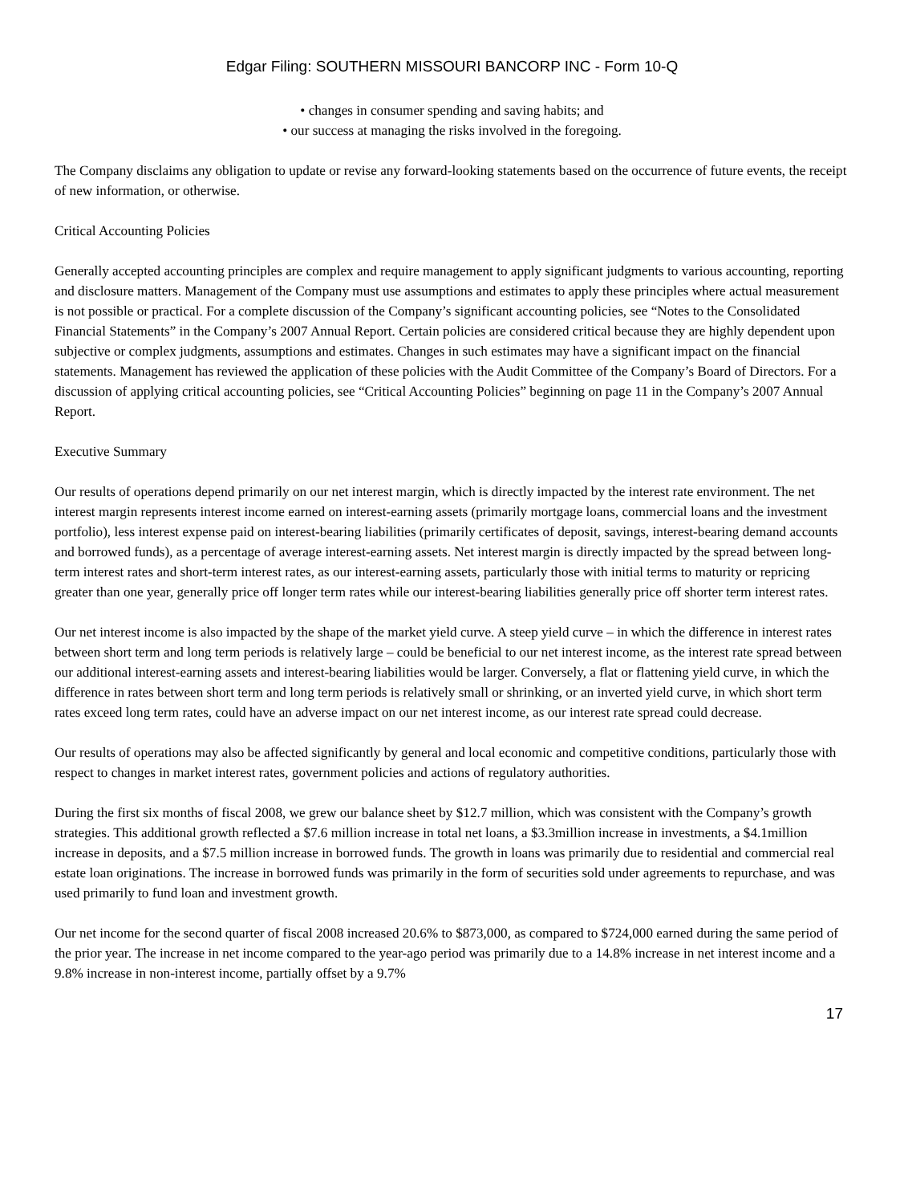Edgar Filing: SOUTHERN MISSOURI BANCORP INC - Form 10-Q
• changes in consumer spending and saving habits; and
• our success at managing the risks involved in the foregoing.
The Company disclaims any obligation to update or revise any forward-looking statements based on the occurrence of future events, the receipt of new information, or otherwise.
Critical Accounting Policies
Generally accepted accounting principles are complex and require management to apply significant judgments to various accounting, reporting and disclosure matters. Management of the Company must use assumptions and estimates to apply these principles where actual measurement is not possible or practical. For a complete discussion of the Company’s significant accounting policies, see “Notes to the Consolidated Financial Statements” in the Company’s 2007 Annual Report. Certain policies are considered critical because they are highly dependent upon subjective or complex judgments, assumptions and estimates. Changes in such estimates may have a significant impact on the financial statements. Management has reviewed the application of these policies with the Audit Committee of the Company’s Board of Directors. For a discussion of applying critical accounting policies, see “Critical Accounting Policies” beginning on page 11 in the Company’s 2007 Annual Report.
Executive Summary
Our results of operations depend primarily on our net interest margin, which is directly impacted by the interest rate environment. The net interest margin represents interest income earned on interest-earning assets (primarily mortgage loans, commercial loans and the investment portfolio), less interest expense paid on interest-bearing liabilities (primarily certificates of deposit, savings, interest-bearing demand accounts and borrowed funds), as a percentage of average interest-earning assets. Net interest margin is directly impacted by the spread between long-term interest rates and short-term interest rates, as our interest-earning assets, particularly those with initial terms to maturity or repricing greater than one year, generally price off longer term rates while our interest-bearing liabilities generally price off shorter term interest rates.
Our net interest income is also impacted by the shape of the market yield curve. A steep yield curve – in which the difference in interest rates between short term and long term periods is relatively large – could be beneficial to our net interest income, as the interest rate spread between our additional interest-earning assets and interest-bearing liabilities would be larger. Conversely, a flat or flattening yield curve, in which the difference in rates between short term and long term periods is relatively small or shrinking, or an inverted yield curve, in which short term rates exceed long term rates, could have an adverse impact on our net interest income, as our interest rate spread could decrease.
Our results of operations may also be affected significantly by general and local economic and competitive conditions, particularly those with respect to changes in market interest rates, government policies and actions of regulatory authorities.
During the first six months of fiscal 2008, we grew our balance sheet by $12.7 million, which was consistent with the Company’s growth strategies. This additional growth reflected a $7.6 million increase in total net loans, a $3.3million increase in investments, a $4.1million increase in deposits, and a $7.5 million increase in borrowed funds. The growth in loans was primarily due to residential and commercial real estate loan originations. The increase in borrowed funds was primarily in the form of securities sold under agreements to repurchase, and was used primarily to fund loan and investment growth.
Our net income for the second quarter of fiscal 2008 increased 20.6% to $873,000, as compared to $724,000 earned during the same period of the prior year. The increase in net income compared to the year-ago period was primarily due to a 14.8% increase in net interest income and a 9.8% increase in non-interest income, partially offset by a 9.7%
17